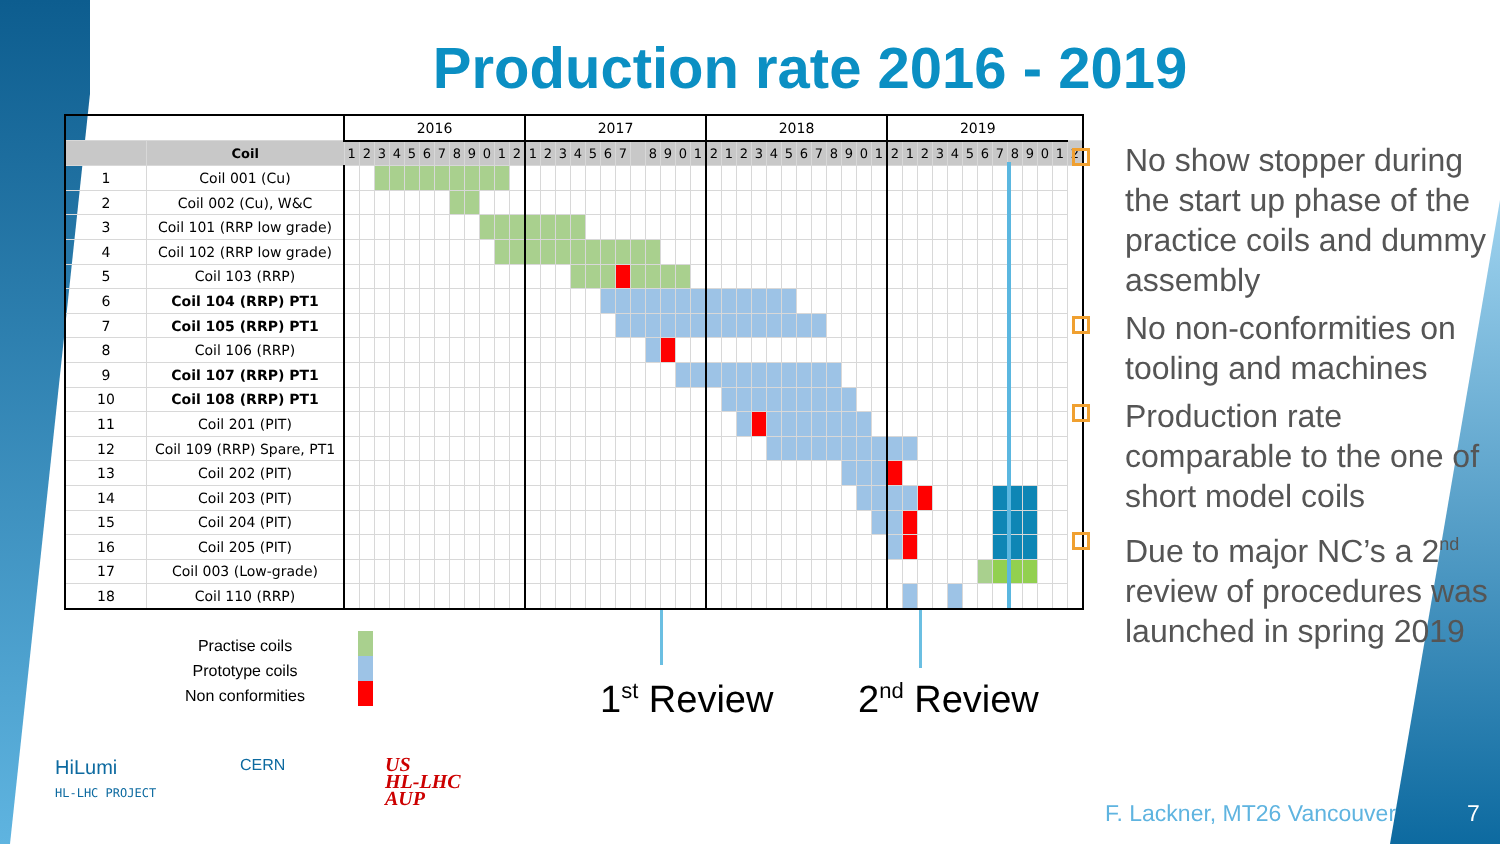Production rate 2016 - 2019
| | | 2016 | | | | | | | | | | | | 2017 | | | | | | | | | | | | 2018 | | | | | | | | | | | | 2019 | | | | | | | | | | | | |
| --- | --- | --- | --- | --- | --- | --- | --- | --- | --- | --- | --- | --- | --- | --- | --- | --- | --- | --- | --- | --- | --- | --- | --- | --- | --- | --- | --- | --- | --- | --- | --- | --- | --- | --- | --- | --- | --- | --- | --- | --- | --- | --- | --- | --- | --- | --- | --- | --- | --- | --- |
| | Coil | 1 | 2 | 3 | 4 | 5 | 6 | 7 | 8 | 9 | 0 | 1 | 2 | 1 | 2 | 3 | 4 | 5 | 6 | 7 | | 8 | 9 | 0 | 1 | 2 | 1 | 2 | 3 | 4 | 5 | 6 | 7 | 8 | 9 | 0 | 1 | 2 | 1 | 2 | 3 | 4 | 5 | 6 | 7 | 8 | 9 | 0 | 1 | 2 |
| 1 | Coil 001 (Cu) | | | | | | | | | | | | | | | | | | | | | | | | | | | | | | | | | | | | | | | | | | | | | | | | | |
| 2 | Coil 002 (Cu), W&C | | | | | | | | | | | | | | | | | | | | | | | | | | | | | | | | | | | | | | | | | | | | | | | | | |
| 3 | Coil 101 (RRP low grade) | | | | | | | | | | | | | | | | | | | | | | | | | | | | | | | | | | | | | | | | | | | | | | | | | |
| 4 | Coil 102 (RRP low grade) | | | | | | | | | | | | | | | | | | | | | | | | | | | | | | | | | | | | | | | | | | | | | | | | | |
| 5 | Coil 103 (RRP) | | | | | | | | | | | | | | | | | | | | | | | | | | | | | | | | | | | | | | | | | | | | | | | | | |
| 6 | Coil 104 (RRP) PT1 | | | | | | | | | | | | | | | | | | | | | | | | | | | | | | | | | | | | | | | | | | | | | | | | | |
| 7 | Coil 105 (RRP) PT1 | | | | | | | | | | | | | | | | | | | | | | | | | | | | | | | | | | | | | | | | | | | | | | | | | |
| 8 | Coil 106 (RRP) | | | | | | | | | | | | | | | | | | | | | | | | | | | | | | | | | | | | | | | | | | | | | | | | | |
| 9 | Coil 107 (RRP) PT1 | | | | | | | | | | | | | | | | | | | | | | | | | | | | | | | | | | | | | | | | | | | | | | | | | |
| 10 | Coil 108 (RRP) PT1 | | | | | | | | | | | | | | | | | | | | | | | | | | | | | | | | | | | | | | | | | | | | | | | | | |
| 11 | Coil 201 (PIT) | | | | | | | | | | | | | | | | | | | | | | | | | | | | | | | | | | | | | | | | | | | | | | | | | |
| 12 | Coil 109 (RRP) Spare, PT1 | | | | | | | | | | | | | | | | | | | | | | | | | | | | | | | | | | | | | | | | | | | | | | | | | |
| 13 | Coil 202 (PIT) | | | | | | | | | | | | | | | | | | | | | | | | | | | | | | | | | | | | | | | | | | | | | | | | | |
| 14 | Coil 203 (PIT) | | | | | | | | | | | | | | | | | | | | | | | | | | | | | | | | | | | | | | | | | | | | | | | | | |
| 15 | Coil 204 (PIT) | | | | | | | | | | | | | | | | | | | | | | | | | | | | | | | | | | | | | | | | | | | | | | | | | |
| 16 | Coil 205 (PIT) | | | | | | | | | | | | | | | | | | | | | | | | | | | | | | | | | | | | | | | | | | | | | | | | | |
| 17 | Coil 003 (Low-grade) | | | | | | | | | | | | | | | | | | | | | | | | | | | | | | | | | | | | | | | | | | | | | | | | | |
| 18 | Coil 110 (RRP) | | | | | | | | | | | | | | | | | | | | | | | | | | | | | | | | | | | | | | | | | | | | | | | | | |
Practise coils
Prototype coils
Non conformities
1<sup>st</sup> Review 2<sup>nd</sup> Review
No show stopper during the start up phase of the practice coils and dummy assembly
No non-conformities on tooling and machines
Production rate comparable to the one of short model coils
Due to major NC’s a 2<sup>nd</sup> review of procedures was launched in spring 2019
HiLumi
HL-LHC PROJECT
CERN
US
HL-LHC
AUP
F. Lackner, MT26 Vancouver 7